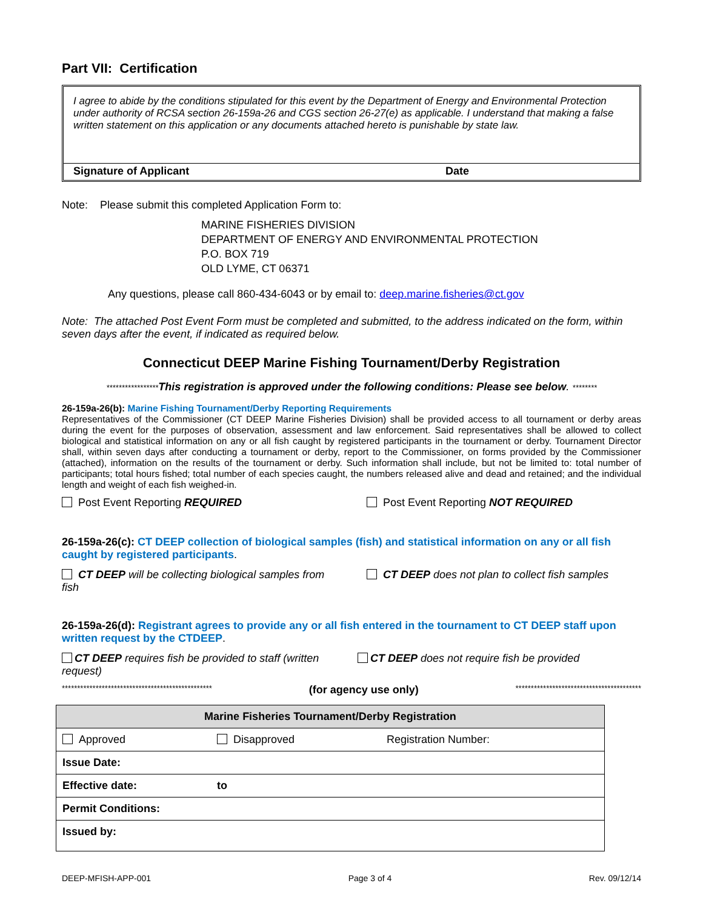Part VII: Certification
I agree to abide by the conditions stipulated for this event by the Department of Energy and Environmental Protection under authority of RCSA section 26-159a-26 and CGS section 26-27(e) as applicable. I understand that making a false written statement on this application or any documents attached hereto is punishable by state law.
Signature of Applicant Date
Note: Please submit this completed Application Form to:
MARINE FISHERIES DIVISION
DEPARTMENT OF ENERGY AND ENVIRONMENTAL PROTECTION
P.O. BOX 719
OLD LYME, CT 06371
Any questions, please call 860-434-6043 or by email to: deep.marine.fisheries@ct.gov
Note: The attached Post Event Form must be completed and submitted, to the address indicated on the form, within seven days after the event, if indicated as required below.
Connecticut DEEP Marine Fishing Tournament/Derby Registration
*****************This registration is approved under the following conditions: Please see below. ********
26-159a-26(b): Marine Fishing Tournament/Derby Reporting Requirements
Representatives of the Commissioner (CT DEEP Marine Fisheries Division) shall be provided access to all tournament or derby areas during the event for the purposes of observation, assessment and law enforcement. Said representatives shall be allowed to collect biological and statistical information on any or all fish caught by registered participants in the tournament or derby. Tournament Director shall, within seven days after conducting a tournament or derby, report to the Commissioner, on forms provided by the Commissioner (attached), information on the results of the tournament or derby. Such information shall include, but not be limited to: total number of participants; total hours fished; total number of each species caught, the numbers released alive and dead and retained; and the individual length and weight of each fish weighed-in.
Post Event Reporting REQUIRED Post Event Reporting NOT REQUIRED
26-159a-26(c): CT DEEP collection of biological samples (fish) and statistical information on any or all fish caught by registered participants.
CT DEEP will be collecting biological samples from fish
CT DEEP does not plan to collect fish samples
26-159a-26(d): Registrant agrees to provide any or all fish entered in the tournament to CT DEEP staff upon written request by the CTDEEP.
CT DEEP requires fish be provided to staff (written request)
CT DEEP does not require fish be provided
************************************************* (for agency use only) *****************************************
| Marine Fisheries Tournament/Derby Registration | | |
| --- | --- | --- |
| Approved | Disapproved | Registration Number: |
| Issue Date: | | |
| Effective date: | to | |
| Permit Conditions: | | |
| Issued by: | | |
DEEP-MFISH-APP-001 Page 3 of 4 Rev. 09/12/14